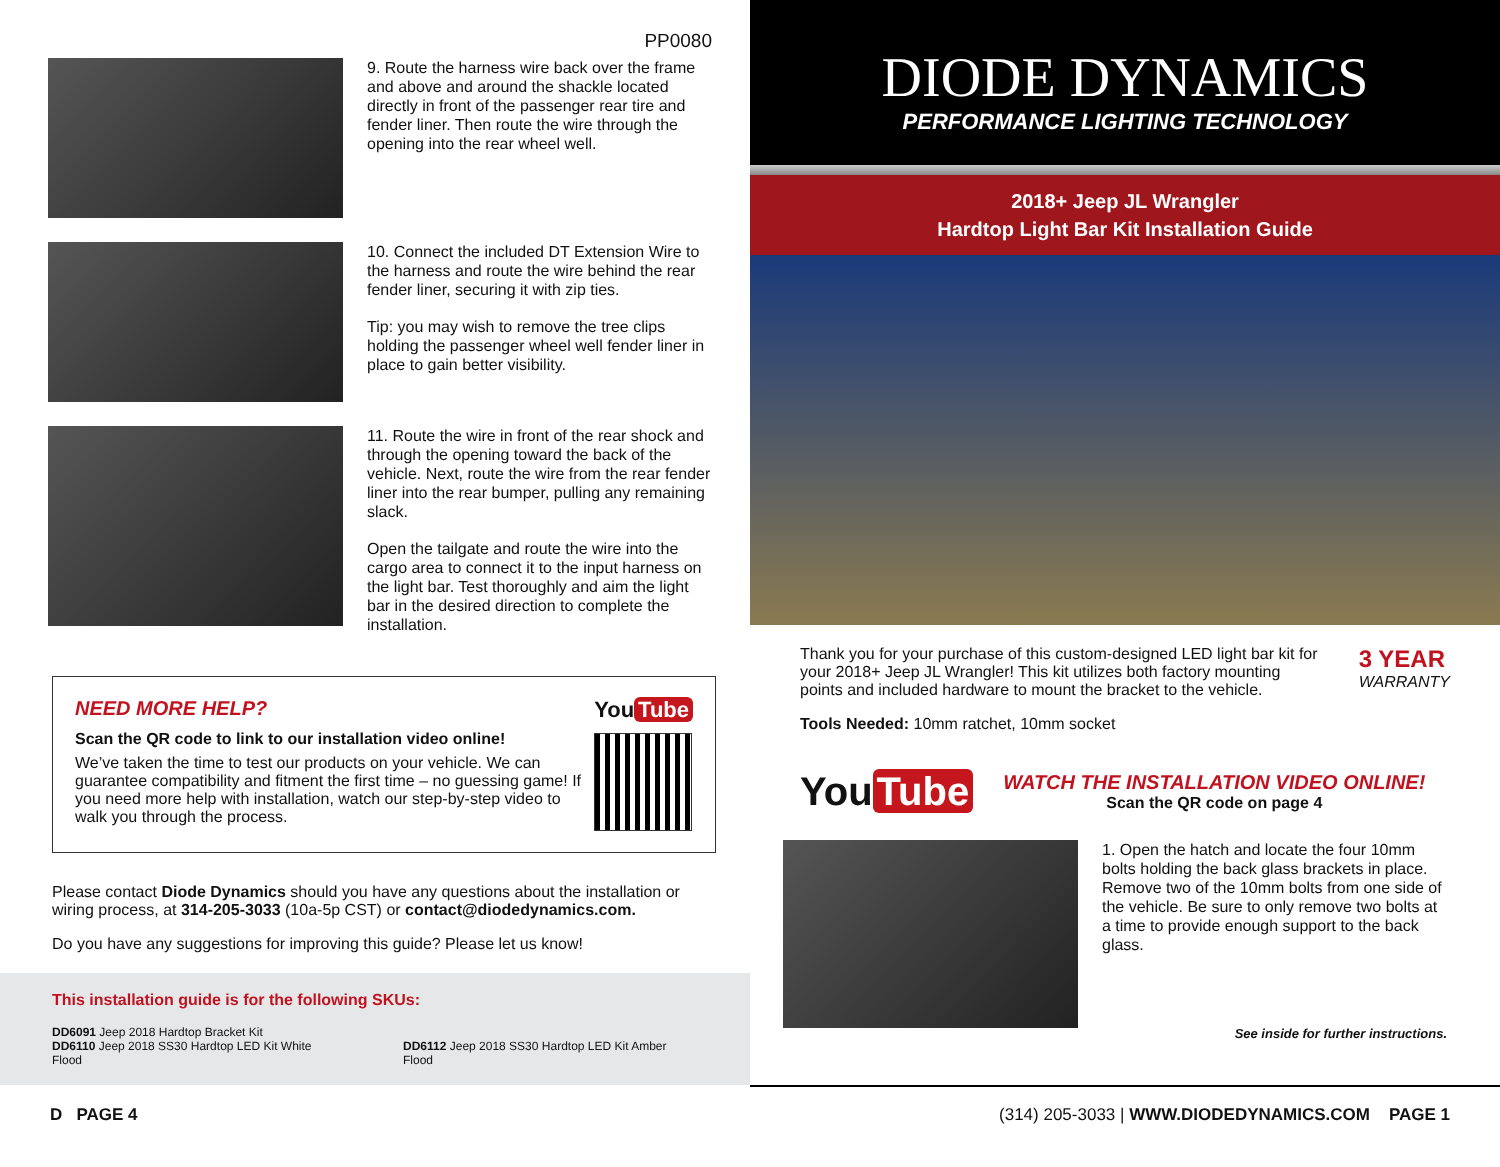PP0080
9. Route the harness wire back over the frame and above and around the shackle located directly in front of the passenger rear tire and fender liner. Then route the wire through the opening into the rear wheel well.
10. Connect the included DT Extension Wire to the harness and route the wire behind the rear fender liner, securing it with zip ties.
Tip: you may wish to remove the tree clips holding the passenger wheel well fender liner in place to gain better visibility.
11. Route the wire in front of the rear shock and through the opening toward the back of the vehicle. Next, route the wire from the rear fender liner into the rear bumper, pulling any remaining slack.
Open the tailgate and route the wire into the cargo area to connect it to the input harness on the light bar. Test thoroughly and aim the light bar in the desired direction to complete the installation.
NEED MORE HELP?
Scan the QR code to link to our installation video online!
We’ve taken the time to test our products on your vehicle. We can guarantee compatibility and fitment the first time – no guessing game! If you need more help with installation, watch our step-by-step video to walk you through the process.
You Tube
Please contact Diode Dynamics should you have any questions about the installation or wiring process, at 314-205-3033 (10a-5p CST) or contact@diodedynamics.com.
Do you have any suggestions for improving this guide? Please let us know!
This installation guide is for the following SKUs:
DD6091 Jeep 2018 Hardtop Bracket Kit
DD6110 Jeep 2018 SS30 Hardtop LED Kit White Flood DD6112 Jeep 2018 SS30 Hardtop LED Kit Amber Flood
D PAGE 4
DIODE DYNAMICS
PERFORMANCE LIGHTING TECHNOLOGY
2018+ Jeep JL Wrangler
Hardtop Light Bar Kit Installation Guide
Thank you for your purchase of this custom-designed LED light bar kit for your 2018+ Jeep JL Wrangler! This kit utilizes both factory mounting points and included hardware to mount the bracket to the vehicle.
Tools Needed: 10mm ratchet, 10mm socket
3 YEAR
WARRANTY
You Tube
WATCH THE INSTALLATION VIDEO ONLINE!
Scan the QR code on page 4
1. Open the hatch and locate the four 10mm bolts holding the back glass brackets in place. Remove two of the 10mm bolts from one side of the vehicle. Be sure to only remove two bolts at a time to provide enough support to the back glass.
See inside for further instructions.
(314) 205-3033 | WWW.DIODEDYNAMICS.COM PAGE 1